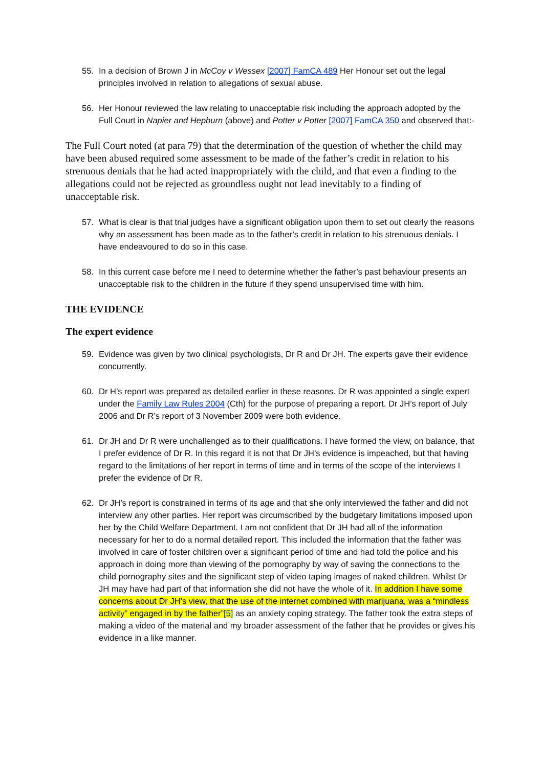55. In a decision of Brown J in McCoy v Wessex [2007] FamCA 489 Her Honour set out the legal principles involved in relation to allegations of sexual abuse.
56. Her Honour reviewed the law relating to unacceptable risk including the approach adopted by the Full Court in Napier and Hepburn (above) and Potter v Potter [2007] FamCA 350 and observed that:-
The Full Court noted (at para 79) that the determination of the question of whether the child may have been abused required some assessment to be made of the father’s credit in relation to his strenuous denials that he had acted inappropriately with the child, and that even a finding to the allegations could not be rejected as groundless ought not lead inevitably to a finding of unacceptable risk.
57. What is clear is that trial judges have a significant obligation upon them to set out clearly the reasons why an assessment has been made as to the father’s credit in relation to his strenuous denials. I have endeavoured to do so in this case.
58. In this current case before me I need to determine whether the father’s past behaviour presents an unacceptable risk to the children in the future if they spend unsupervised time with him.
THE EVIDENCE
The expert evidence
59. Evidence was given by two clinical psychologists, Dr R and Dr JH. The experts gave their evidence concurrently.
60. Dr H’s report was prepared as detailed earlier in these reasons. Dr R was appointed a single expert under the Family Law Rules 2004 (Cth) for the purpose of preparing a report. Dr JH’s report of July 2006 and Dr R’s report of 3 November 2009 were both evidence.
61. Dr JH and Dr R were unchallenged as to their qualifications. I have formed the view, on balance, that I prefer evidence of Dr R. In this regard it is not that Dr JH’s evidence is impeached, but that having regard to the limitations of her report in terms of time and in terms of the scope of the interviews I prefer the evidence of Dr R.
62. Dr JH’s report is constrained in terms of its age and that she only interviewed the father and did not interview any other parties. Her report was circumscribed by the budgetary limitations imposed upon her by the Child Welfare Department. I am not confident that Dr JH had all of the information necessary for her to do a normal detailed report. This included the information that the father was involved in care of foster children over a significant period of time and had told the police and his approach in doing more than viewing of the pornography by way of saving the connections to the child pornography sites and the significant step of video taping images of naked children. Whilst Dr JH may have had part of that information she did not have the whole of it. In addition I have some concerns about Dr JH’s view, that the use of the internet combined with marijuana, was a “mindless activity” engaged in by the father”[5] as an anxiety coping strategy. The father took the extra steps of making a video of the material and my broader assessment of the father that he provides or gives his evidence in a like manner.